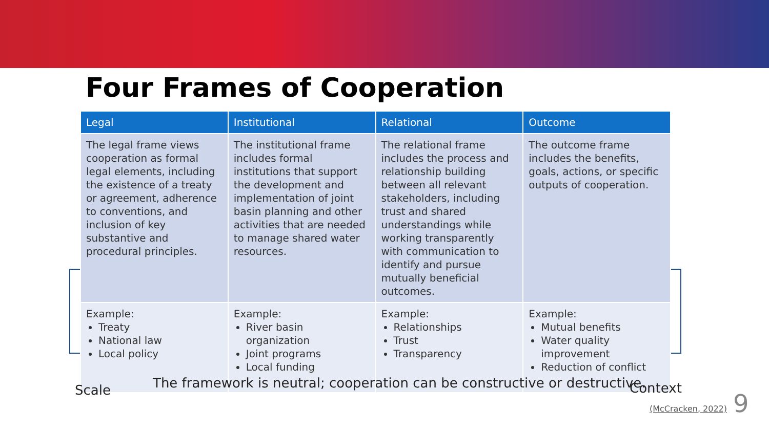Four Frames of Cooperation
| Legal | Institutional | Relational | Outcome |
| --- | --- | --- | --- |
| The legal frame views cooperation as formal legal elements, including the existence of a treaty or agreement, adherence to conventions, and inclusion of key substantive and procedural principles. | The institutional frame includes formal institutions that support the development and implementation of joint basin planning and other activities that are needed to manage shared water resources. | The relational frame includes the process and relationship building between all relevant stakeholders, including trust and shared understandings while working transparently with communication to identify and pursue mutually beneficial outcomes. | The outcome frame includes the benefits, goals, actions, or specific outputs of cooperation. |
| Example: Treaty National law Local policy | Example: River basin organization Joint programs Local funding | Example: Relationships Trust Transparency | Example: Mutual benefits Water quality improvement Reduction of conflict |
Scale
The framework is neutral; cooperation can be constructive or destructive.
Context
(McCracken, 2022) 9